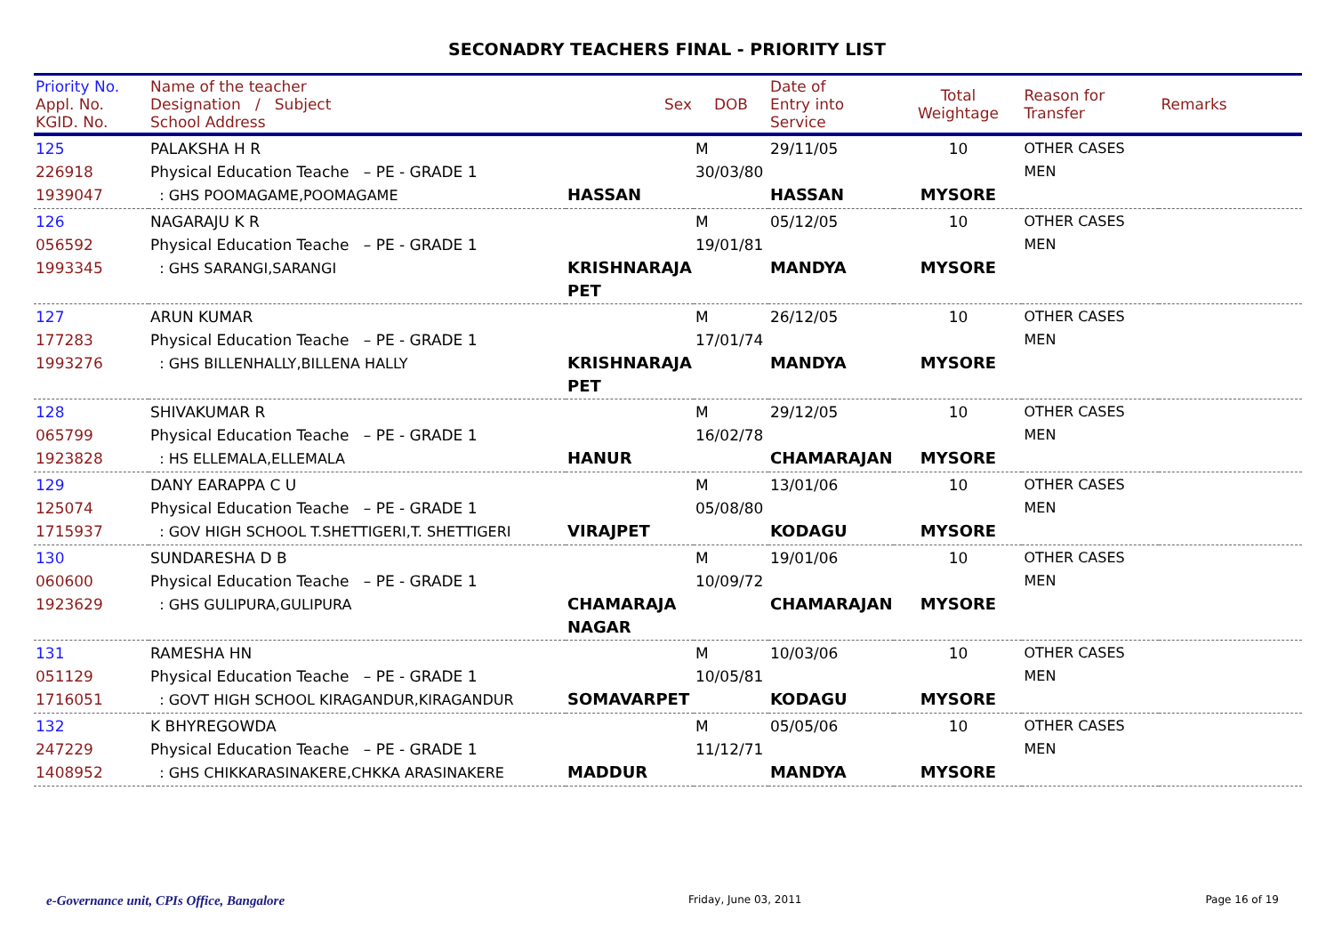SECONADRY TEACHERS FINAL - PRIORITY LIST
| Priority No. Appl. No. KGID. No. | Name of the teacher Designation / Subject School Address | Sex | DOB | Date of Entry into Service | Total Weightage | Reason for Transfer | Remarks |
| --- | --- | --- | --- | --- | --- | --- | --- |
| 125 226918 1939047 | PALAKSHA H R Physical Education Teache – PE - GRADE 1 : GHS POOMAGAME,POOMAGAME | HASSAN | M 30/03/80 | 29/11/05 HASSAN | 10 MYSORE | OTHER CASES MEN | |
| 126 056592 1993345 | NAGARAJU K R Physical Education Teache – PE - GRADE 1 : GHS SARANGI,SARANGI | KRISHNARAJA PET | M 19/01/81 | 05/12/05 MANDYA | 10 MYSORE | OTHER CASES MEN | |
| 127 177283 1993276 | ARUN KUMAR Physical Education Teache – PE - GRADE 1 : GHS BILLENHALLY,BILLENA HALLY | KRISHNARAJA PET | M 17/01/74 | 26/12/05 MANDYA | 10 MYSORE | OTHER CASES MEN | |
| 128 065799 1923828 | SHIVAKUMAR R Physical Education Teache – PE - GRADE 1 : HS ELLEMALA,ELLEMALA | HANUR | M 16/02/78 | 29/12/05 CHAMARAJAN | 10 MYSORE | OTHER CASES MEN | |
| 129 125074 1715937 | DANY EARAPPA C U Physical Education Teache – PE - GRADE 1 : GOV HIGH SCHOOL T.SHETTIGERI,T. SHETTIGERI | VIRAJPET | M 05/08/80 | 13/01/06 KODAGU | 10 MYSORE | OTHER CASES MEN | |
| 130 060600 1923629 | SUNDARESHA D B Physical Education Teache – PE - GRADE 1 : GHS GULIPURA,GULIPURA | CHAMARAJA NAGAR | M 10/09/72 | 19/01/06 CHAMARAJAN | 10 MYSORE | OTHER CASES MEN | |
| 131 051129 1716051 | RAMESHA HN Physical Education Teache – PE - GRADE 1 : GOVT HIGH SCHOOL KIRAGANDUR,KIRAGANDUR | SOMAVARPET | M 10/05/81 | 10/03/06 KODAGU | 10 MYSORE | OTHER CASES MEN | |
| 132 247229 1408952 | K BHYREGOWDA Physical Education Teache – PE - GRADE 1 : GHS CHIKKARASINAKERE,CHKKA ARASINAKERE | MADDUR | M 11/12/71 | 05/05/06 MANDYA | 10 MYSORE | OTHER CASES MEN | |
e-Governance unit, CPIs Office, Bangalore Friday, June 03, 2011 Page 16 of 19